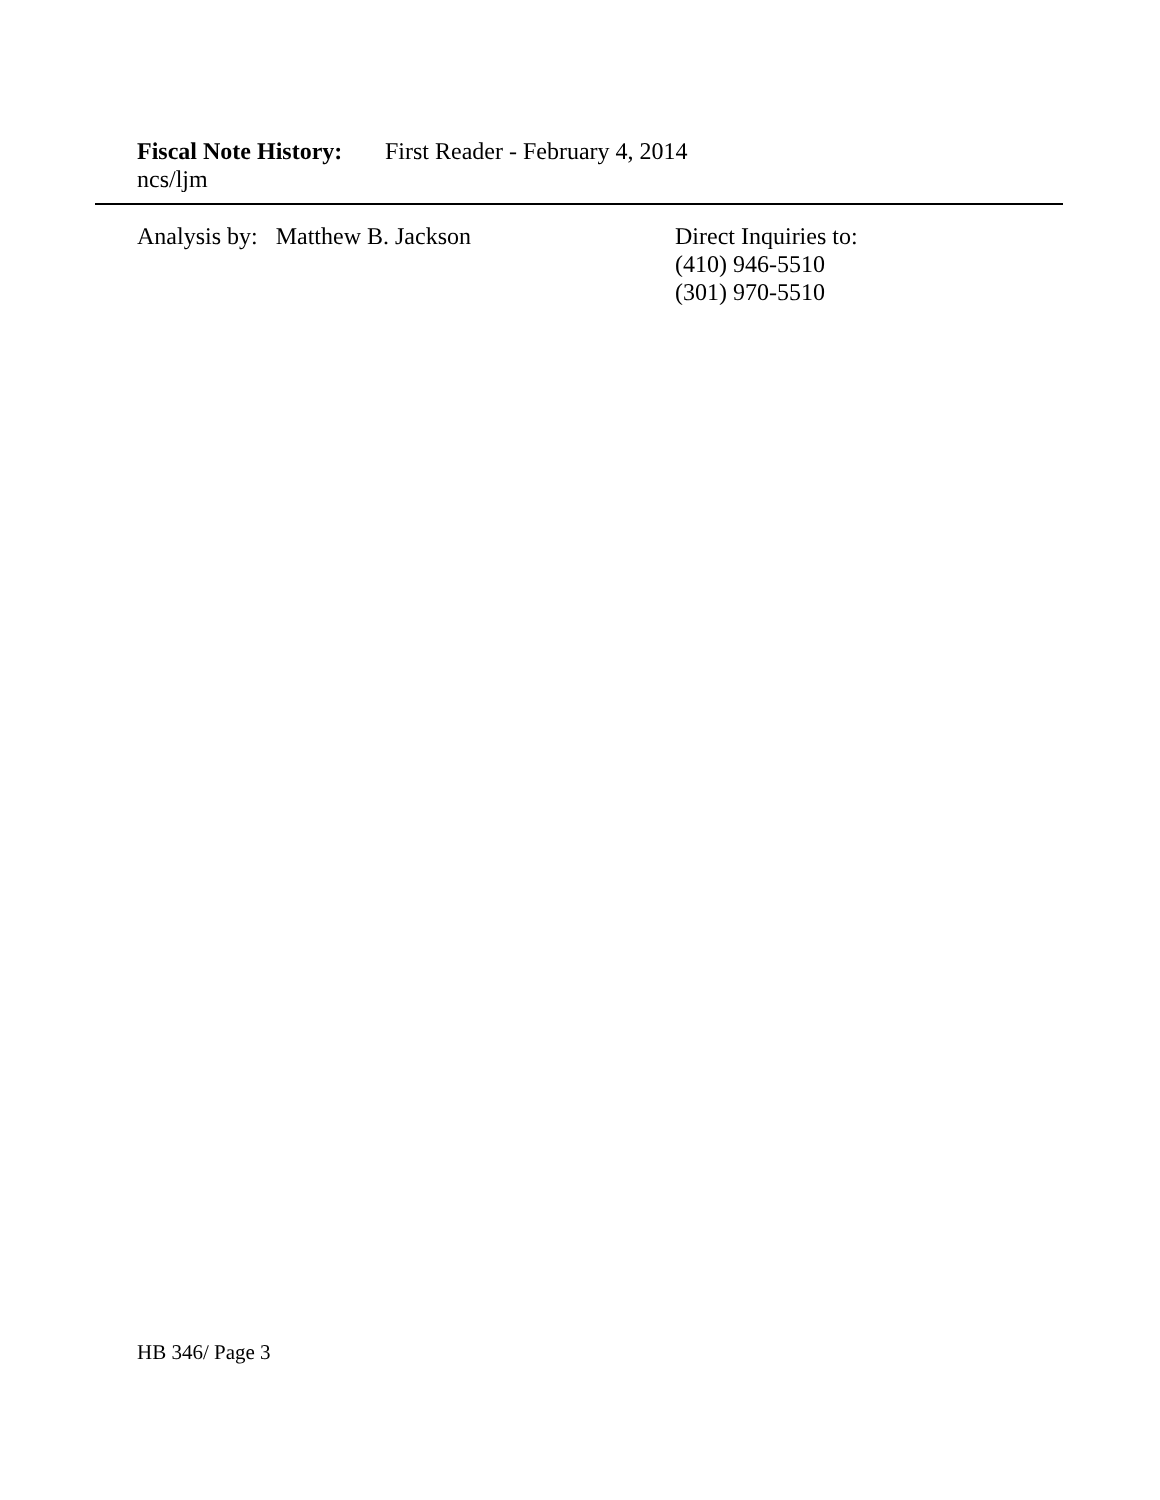Fiscal Note History: First Reader - February 4, 2014
ncs/ljm
Analysis by: Matthew B. Jackson Direct Inquiries to:
(410) 946-5510
(301) 970-5510
HB 346/ Page 3